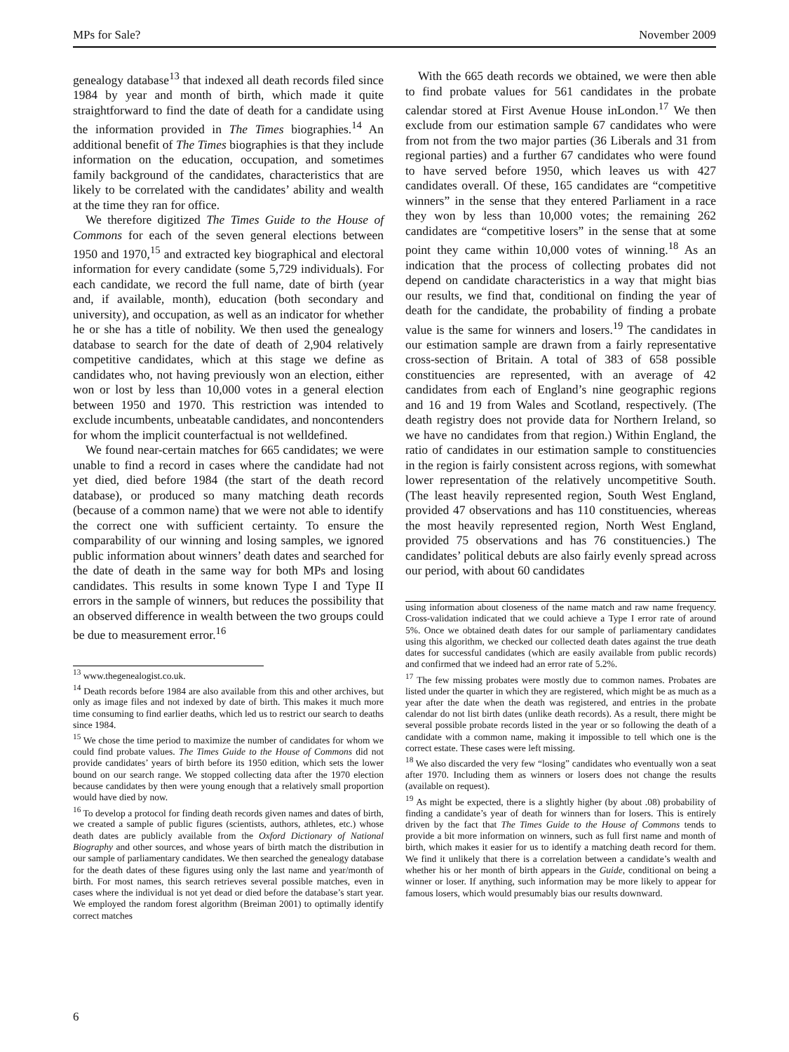MPs for Sale? November 2009
genealogy database<sup>13</sup> that indexed all death records filed since 1984 by year and month of birth, which made it quite straightforward to find the date of death for a candidate using the information provided in The Times biographies.<sup>14</sup> An additional benefit of The Times biographies is that they include information on the education, occupation, and sometimes family background of the candidates, characteristics that are likely to be correlated with the candidates’ ability and wealth at the time they ran for office.
We therefore digitized The Times Guide to the House of Commons for each of the seven general elections between 1950 and 1970,<sup>15</sup> and extracted key biographical and electoral information for every candidate (some 5,729 individuals). For each candidate, we record the full name, date of birth (year and, if available, month), education (both secondary and university), and occupation, as well as an indicator for whether he or she has a title of nobility. We then used the genealogy database to search for the date of death of 2,904 relatively competitive candidates, which at this stage we define as candidates who, not having previously won an election, either won or lost by less than 10,000 votes in a general election between 1950 and 1970. This restriction was intended to exclude incumbents, unbeatable candidates, and noncontenders for whom the implicit counterfactual is not welldefined.
We found near-certain matches for 665 candidates; we were unable to find a record in cases where the candidate had not yet died, died before 1984 (the start of the death record database), or produced so many matching death records (because of a common name) that we were not able to identify the correct one with sufficient certainty. To ensure the comparability of our winning and losing samples, we ignored public information about winners’ death dates and searched for the date of death in the same way for both MPs and losing candidates. This results in some known Type I and Type II errors in the sample of winners, but reduces the possibility that an observed difference in wealth between the two groups could be due to measurement error.<sup>16</sup>
<sup>13</sup> www.thegenealogist.co.uk.
<sup>14</sup> Death records before 1984 are also available from this and other archives, but only as image files and not indexed by date of birth. This makes it much more time consuming to find earlier deaths, which led us to restrict our search to deaths since 1984.
<sup>15</sup> We chose the time period to maximize the number of candidates for whom we could find probate values. The Times Guide to the House of Commons did not provide candidates’ years of birth before its 1950 edition, which sets the lower bound on our search range. We stopped collecting data after the 1970 election because candidates by then were young enough that a relatively small proportion would have died by now.
<sup>16</sup> To develop a protocol for finding death records given names and dates of birth, we created a sample of public figures (scientists, authors, athletes, etc.) whose death dates are publicly available from the Oxford Dictionary of National Biography and other sources, and whose years of birth match the distribution in our sample of parliamentary candidates. We then searched the genealogy database for the death dates of these figures using only the last name and year/month of birth. For most names, this search retrieves several possible matches, even in cases where the individual is not yet dead or died before the database’s start year. We employed the random forest algorithm (Breiman 2001) to optimally identify correct matches
With the 665 death records we obtained, we were then able to find probate values for 561 candidates in the probate calendar stored at First Avenue House inLondon.<sup>17</sup> We then exclude from our estimation sample 67 candidates who were from not from the two major parties (36 Liberals and 31 from regional parties) and a further 67 candidates who were found to have served before 1950, which leaves us with 427 candidates overall. Of these, 165 candidates are “competitive winners” in the sense that they entered Parliament in a race they won by less than 10,000 votes; the remaining 262 candidates are “competitive losers” in the sense that at some point they came within 10,000 votes of winning.<sup>18</sup> As an indication that the process of collecting probates did not depend on candidate characteristics in a way that might bias our results, we find that, conditional on finding the year of death for the candidate, the probability of finding a probate value is the same for winners and losers.<sup>19</sup> The candidates in our estimation sample are drawn from a fairly representative cross-section of Britain. A total of 383 of 658 possible constituencies are represented, with an average of 42 candidates from each of England’s nine geographic regions and 16 and 19 from Wales and Scotland, respectively. (The death registry does not provide data for Northern Ireland, so we have no candidates from that region.) Within England, the ratio of candidates in our estimation sample to constituencies in the region is fairly consistent across regions, with somewhat lower representation of the relatively uncompetitive South. (The least heavily represented region, South West England, provided 47 observations and has 110 constituencies, whereas the most heavily represented region, North West England, provided 75 observations and has 76 constituencies.) The candidates’ political debuts are also fairly evenly spread across our period, with about 60 candidates
using information about closeness of the name match and raw name frequency. Cross-validation indicated that we could achieve a Type I error rate of around 5%. Once we obtained death dates for our sample of parliamentary candidates using this algorithm, we checked our collected death dates against the true death dates for successful candidates (which are easily available from public records) and confirmed that we indeed had an error rate of 5.2%.
<sup>17</sup> The few missing probates were mostly due to common names. Probates are listed under the quarter in which they are registered, which might be as much as a year after the date when the death was registered, and entries in the probate calendar do not list birth dates (unlike death records). As a result, there might be several possible probate records listed in the year or so following the death of a candidate with a common name, making it impossible to tell which one is the correct estate. These cases were left missing.
<sup>18</sup> We also discarded the very few “losing” candidates who eventually won a seat after 1970. Including them as winners or losers does not change the results (available on request).
<sup>19</sup> As might be expected, there is a slightly higher (by about .08) probability of finding a candidate’s year of death for winners than for losers. This is entirely driven by the fact that The Times Guide to the House of Commons tends to provide a bit more information on winners, such as full first name and month of birth, which makes it easier for us to identify a matching death record for them. We find it unlikely that there is a correlation between a candidate’s wealth and whether his or her month of birth appears in the Guide, conditional on being a winner or loser. If anything, such information may be more likely to appear for famous losers, which would presumably bias our results downward.
6